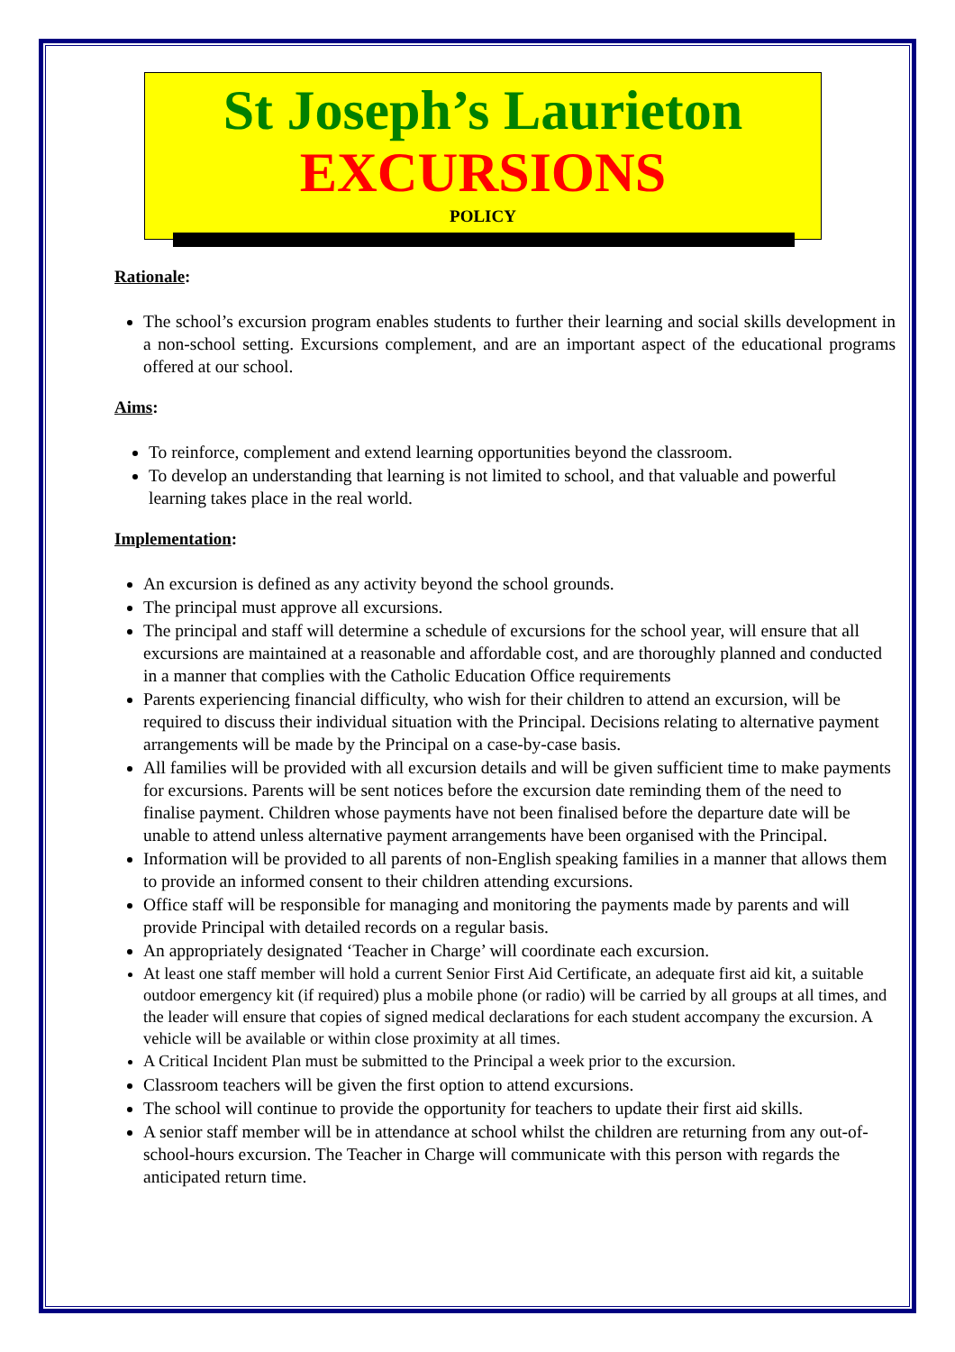St Joseph’s Laurieton
EXCURSIONS
POLICY
Rationale:
The school’s excursion program enables students to further their learning and social skills development in a non-school setting. Excursions complement, and are an important aspect of the educational programs offered at our school.
Aims:
To reinforce, complement and extend learning opportunities beyond the classroom.
To develop an understanding that learning is not limited to school, and that valuable and powerful learning takes place in the real world.
Implementation:
An excursion is defined as any activity beyond the school grounds.
The principal must approve all excursions.
The principal and staff will determine a schedule of excursions for the school year, will ensure that all excursions are maintained at a reasonable and affordable cost, and are thoroughly planned and conducted in a manner that complies with the Catholic Education Office requirements
Parents experiencing financial difficulty, who wish for their children to attend an excursion, will be required to discuss their individual situation with the Principal. Decisions relating to alternative payment arrangements will be made by the Principal on a case-by-case basis.
All families will be provided with all excursion details and will be given sufficient time to make payments for excursions. Parents will be sent notices before the excursion date reminding them of the need to finalise payment. Children whose payments have not been finalised before the departure date will be unable to attend unless alternative payment arrangements have been organised with the Principal.
Information will be provided to all parents of non-English speaking families in a manner that allows them to provide an informed consent to their children attending excursions.
Office staff will be responsible for managing and monitoring the payments made by parents and will provide Principal with detailed records on a regular basis.
An appropriately designated ‘Teacher in Charge’ will coordinate each excursion.
At least one staff member will hold a current Senior First Aid Certificate, an adequate first aid kit, a suitable outdoor emergency kit (if required) plus a mobile phone (or radio) will be carried by all groups at all times, and the leader will ensure that copies of signed medical declarations for each student accompany the excursion. A vehicle will be available or within close proximity at all times.
A Critical Incident Plan must be submitted to the Principal a week prior to the excursion.
Classroom teachers will be given the first option to attend excursions.
The school will continue to provide the opportunity for teachers to update their first aid skills.
A senior staff member will be in attendance at school whilst the children are returning from any out-of-school-hours excursion. The Teacher in Charge will communicate with this person with regards the anticipated return time.